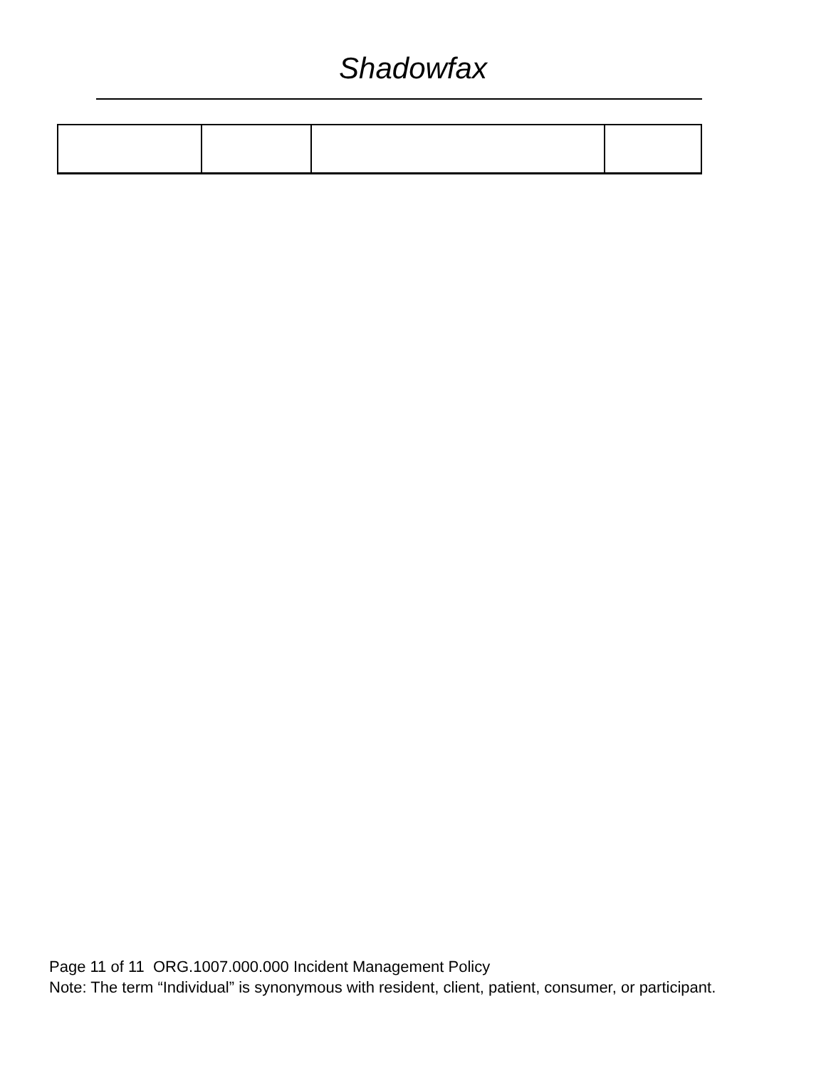Shadowfax
Page 11 of 11 ORG.1007.000.000 Incident Management Policy
Note: The term “Individual” is synonymous with resident, client, patient, consumer, or participant.